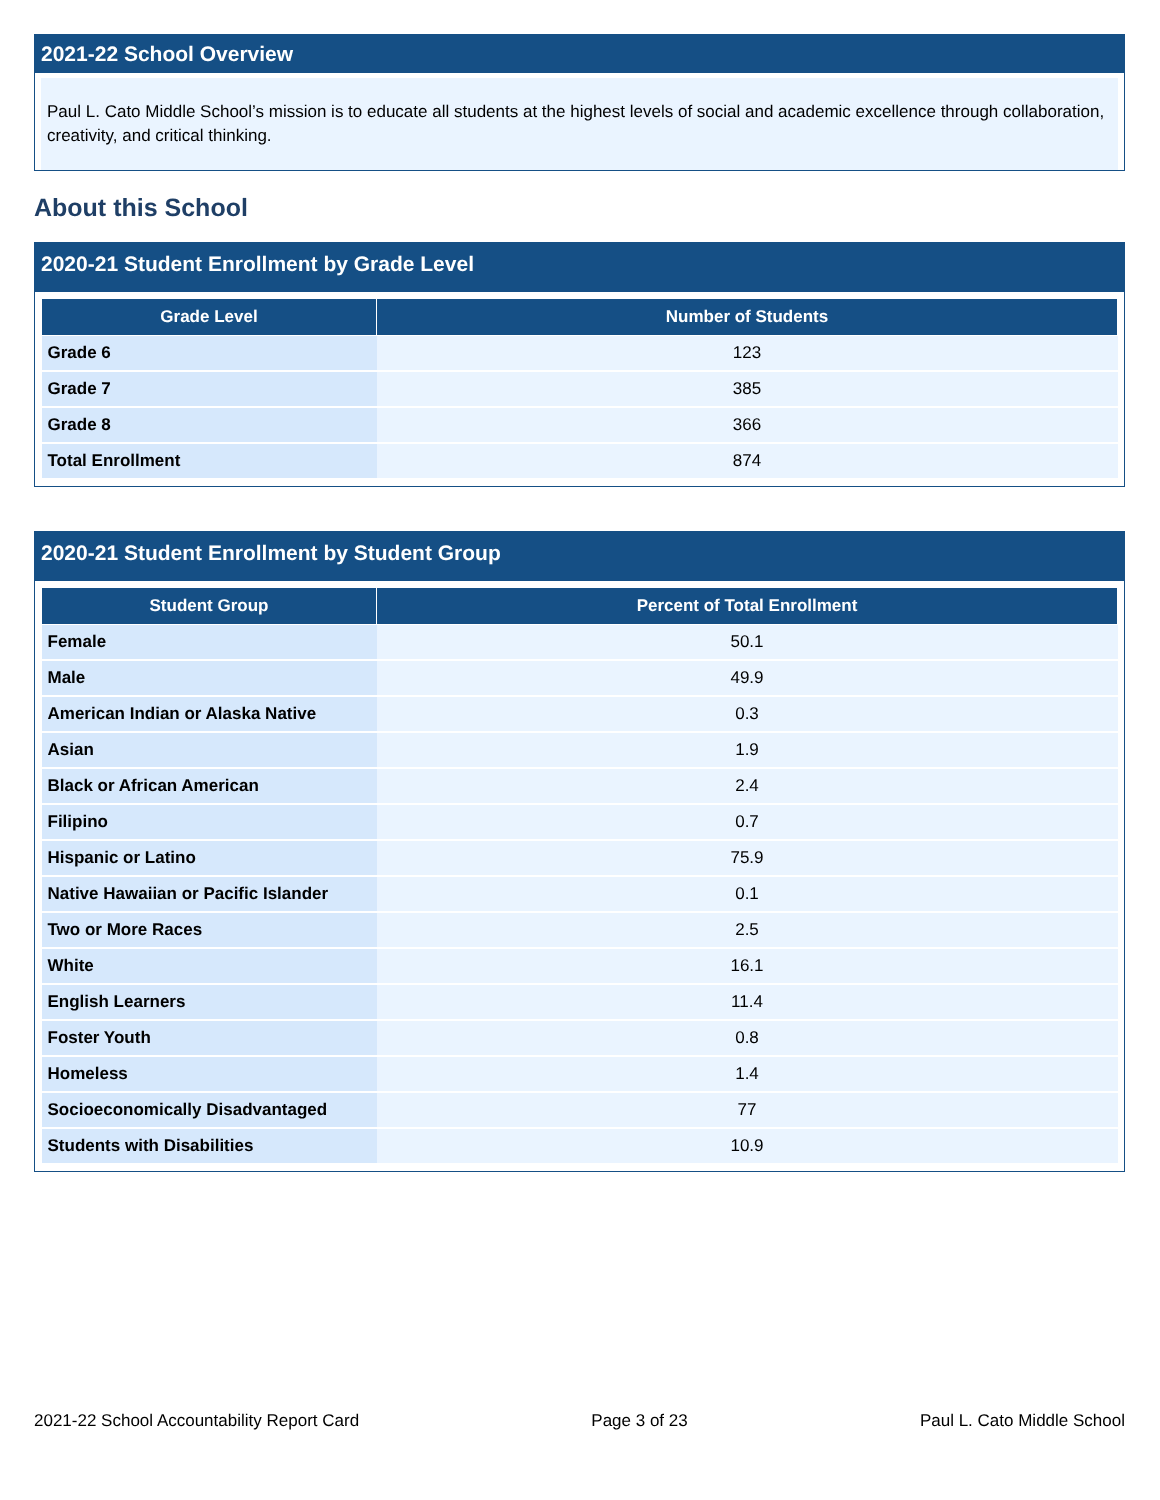2021-22 School Overview
Paul L. Cato Middle School’s mission is to educate all students at the highest levels of social and academic excellence through collaboration, creativity, and critical thinking.
About this School
2020-21 Student Enrollment by Grade Level
| Grade Level | Number of Students |
| --- | --- |
| Grade 6 | 123 |
| Grade 7 | 385 |
| Grade 8 | 366 |
| Total Enrollment | 874 |
2020-21 Student Enrollment by Student Group
| Student Group | Percent of Total Enrollment |
| --- | --- |
| Female | 50.1 |
| Male | 49.9 |
| American Indian or Alaska Native | 0.3 |
| Asian | 1.9 |
| Black or African American | 2.4 |
| Filipino | 0.7 |
| Hispanic or Latino | 75.9 |
| Native Hawaiian or Pacific Islander | 0.1 |
| Two or More Races | 2.5 |
| White | 16.1 |
| English Learners | 11.4 |
| Foster Youth | 0.8 |
| Homeless | 1.4 |
| Socioeconomically Disadvantaged | 77 |
| Students with Disabilities | 10.9 |
2021-22 School Accountability Report Card Page 3 of 23 Paul L. Cato Middle School